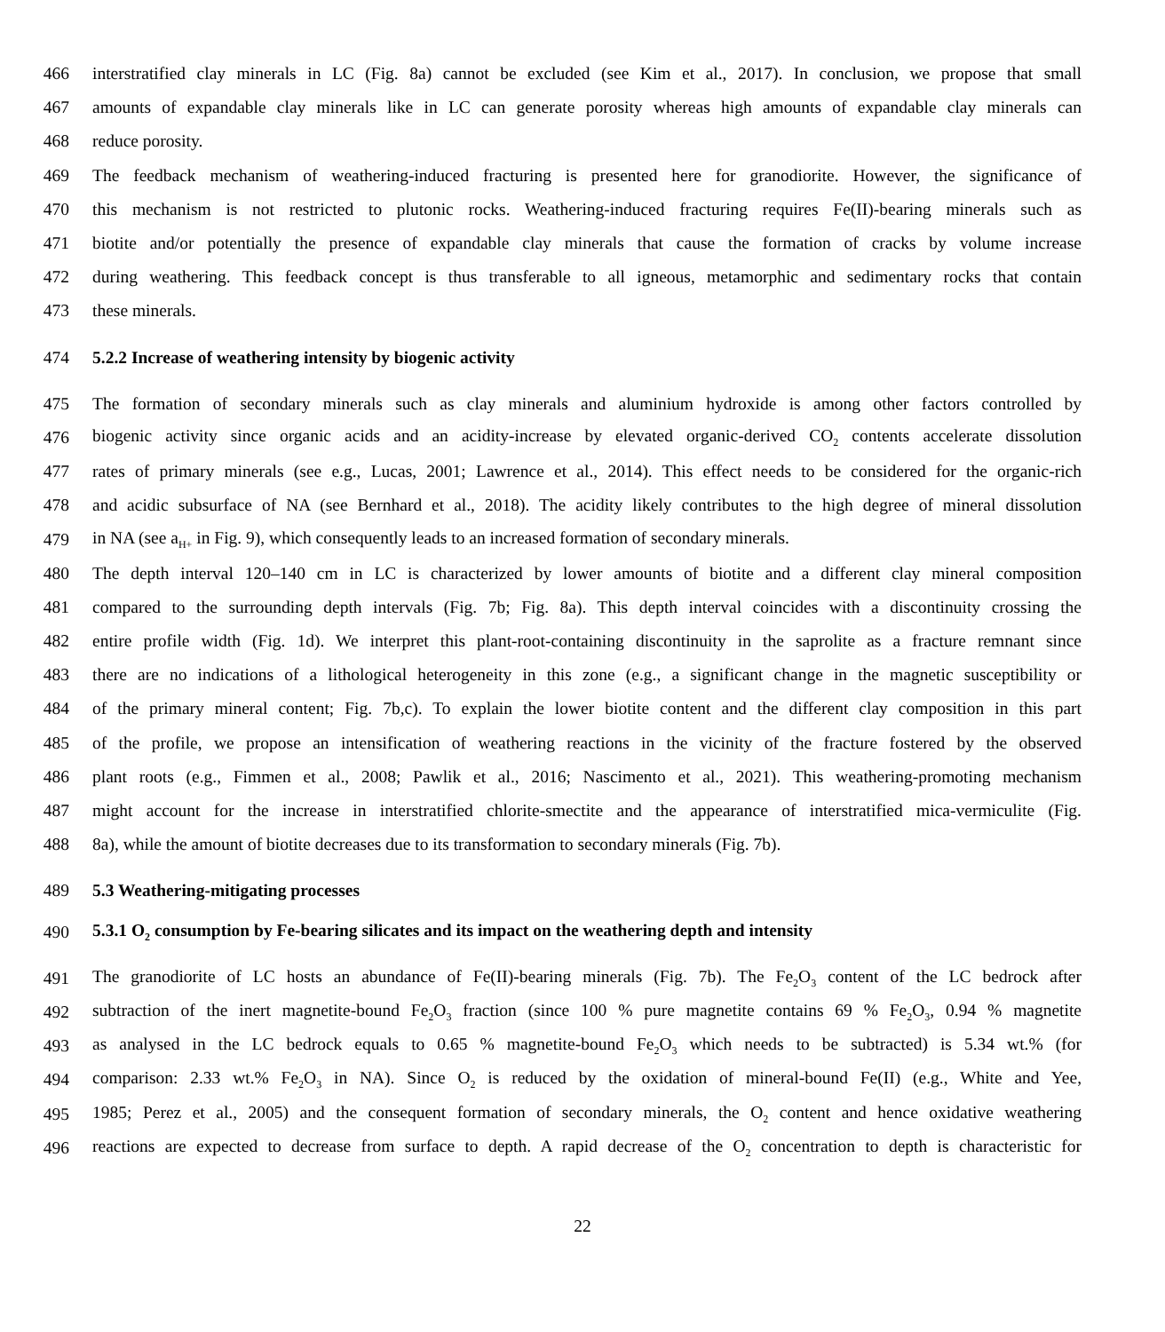466 interstratified clay minerals in LC (Fig. 8a) cannot be excluded (see Kim et al., 2017). In conclusion, we propose that small
467 amounts of expandable clay minerals like in LC can generate porosity whereas high amounts of expandable clay minerals can
468 reduce porosity.
469 The feedback mechanism of weathering-induced fracturing is presented here for granodiorite. However, the significance of
470 this mechanism is not restricted to plutonic rocks. Weathering-induced fracturing requires Fe(II)-bearing minerals such as
471 biotite and/or potentially the presence of expandable clay minerals that cause the formation of cracks by volume increase
472 during weathering. This feedback concept is thus transferable to all igneous, metamorphic and sedimentary rocks that contain
473 these minerals.
474 5.2.2 Increase of weathering intensity by biogenic activity
475 The formation of secondary minerals such as clay minerals and aluminium hydroxide is among other factors controlled by
476 biogenic activity since organic acids and an acidity-increase by elevated organic-derived CO<sub>2</sub> contents accelerate dissolution
477 rates of primary minerals (see e.g., Lucas, 2001; Lawrence et al., 2014). This effect needs to be considered for the organic-rich
478 and acidic subsurface of NA (see Bernhard et al., 2018). The acidity likely contributes to the high degree of mineral dissolution
479 in NA (see a<sub>H+</sub> in Fig. 9), which consequently leads to an increased formation of secondary minerals.
480 The depth interval 120–140 cm in LC is characterized by lower amounts of biotite and a different clay mineral composition
481 compared to the surrounding depth intervals (Fig. 7b; Fig. 8a). This depth interval coincides with a discontinuity crossing the
482 entire profile width (Fig. 1d). We interpret this plant-root-containing discontinuity in the saprolite as a fracture remnant since
483 there are no indications of a lithological heterogeneity in this zone (e.g., a significant change in the magnetic susceptibility or
484 of the primary mineral content; Fig. 7b,c). To explain the lower biotite content and the different clay composition in this part
485 of the profile, we propose an intensification of weathering reactions in the vicinity of the fracture fostered by the observed
486 plant roots (e.g., Fimmen et al., 2008; Pawlik et al., 2016; Nascimento et al., 2021). This weathering-promoting mechanism
487 might account for the increase in interstratified chlorite-smectite and the appearance of interstratified mica-vermiculite (Fig.
488 8a), while the amount of biotite decreases due to its transformation to secondary minerals (Fig. 7b).
489 5.3 Weathering-mitigating processes
490 5.3.1 O<sub>2</sub> consumption by Fe-bearing silicates and its impact on the weathering depth and intensity
491 The granodiorite of LC hosts an abundance of Fe(II)-bearing minerals (Fig. 7b). The Fe<sub>2</sub>O<sub>3</sub> content of the LC bedrock after
492 subtraction of the inert magnetite-bound Fe<sub>2</sub>O<sub>3</sub> fraction (since 100 % pure magnetite contains 69 % Fe<sub>2</sub>O<sub>3</sub>, 0.94 % magnetite
493 as analysed in the LC bedrock equals to 0.65 % magnetite-bound Fe<sub>2</sub>O<sub>3</sub> which needs to be subtracted) is 5.34 wt.% (for
494 comparison: 2.33 wt.% Fe<sub>2</sub>O<sub>3</sub> in NA). Since O<sub>2</sub> is reduced by the oxidation of mineral-bound Fe(II) (e.g., White and Yee,
495 1985; Perez et al., 2005) and the consequent formation of secondary minerals, the O<sub>2</sub> content and hence oxidative weathering
496 reactions are expected to decrease from surface to depth. A rapid decrease of the O<sub>2</sub> concentration to depth is characteristic for
22